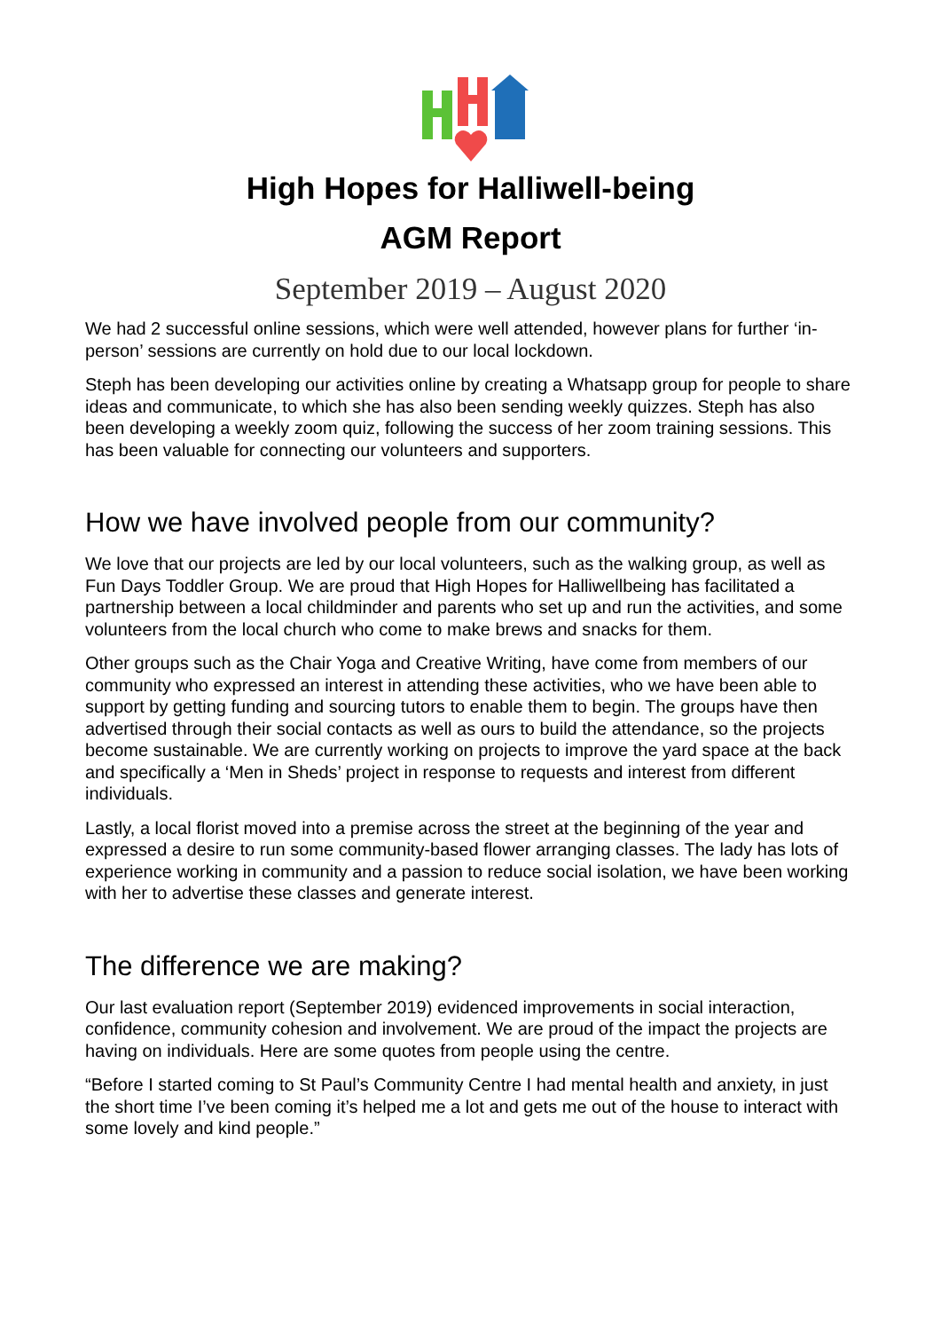High Hopes for Halliwell-being
AGM Report
September 2019 – August 2020
We had 2 successful online sessions, which were well attended, however plans for further ‘in-person’ sessions are currently on hold due to our local lockdown.
Steph has been developing our activities online by creating a Whatsapp group for people to share ideas and communicate, to which she has also been sending weekly quizzes. Steph has also been developing a weekly zoom quiz, following the success of her zoom training sessions. This has been valuable for connecting our volunteers and supporters.
How we have involved people from our community?
We love that our projects are led by our local volunteers, such as the walking group, as well as Fun Days Toddler Group. We are proud that High Hopes for Halliwellbeing has facilitated a partnership between a local childminder and parents who set up and run the activities, and some volunteers from the local church who come to make brews and snacks for them.
Other groups such as the Chair Yoga and Creative Writing, have come from members of our community who expressed an interest in attending these activities, who we have been able to support by getting funding and sourcing tutors to enable them to begin. The groups have then advertised through their social contacts as well as ours to build the attendance, so the projects become sustainable. We are currently working on projects to improve the yard space at the back and specifically a ‘Men in Sheds’ project in response to requests and interest from different individuals.
Lastly, a local florist moved into a premise across the street at the beginning of the year and expressed a desire to run some community-based flower arranging classes. The lady has lots of experience working in community and a passion to reduce social isolation, we have been working with her to advertise these classes and generate interest.
The difference we are making?
Our last evaluation report (September 2019) evidenced improvements in social interaction, confidence, community cohesion and involvement. We are proud of the impact the projects are having on individuals. Here are some quotes from people using the centre.
“Before I started coming to St Paul’s Community Centre I had mental health and anxiety, in just the short time I’ve been coming it’s helped me a lot and gets me out of the house to interact with some lovely and kind people.”